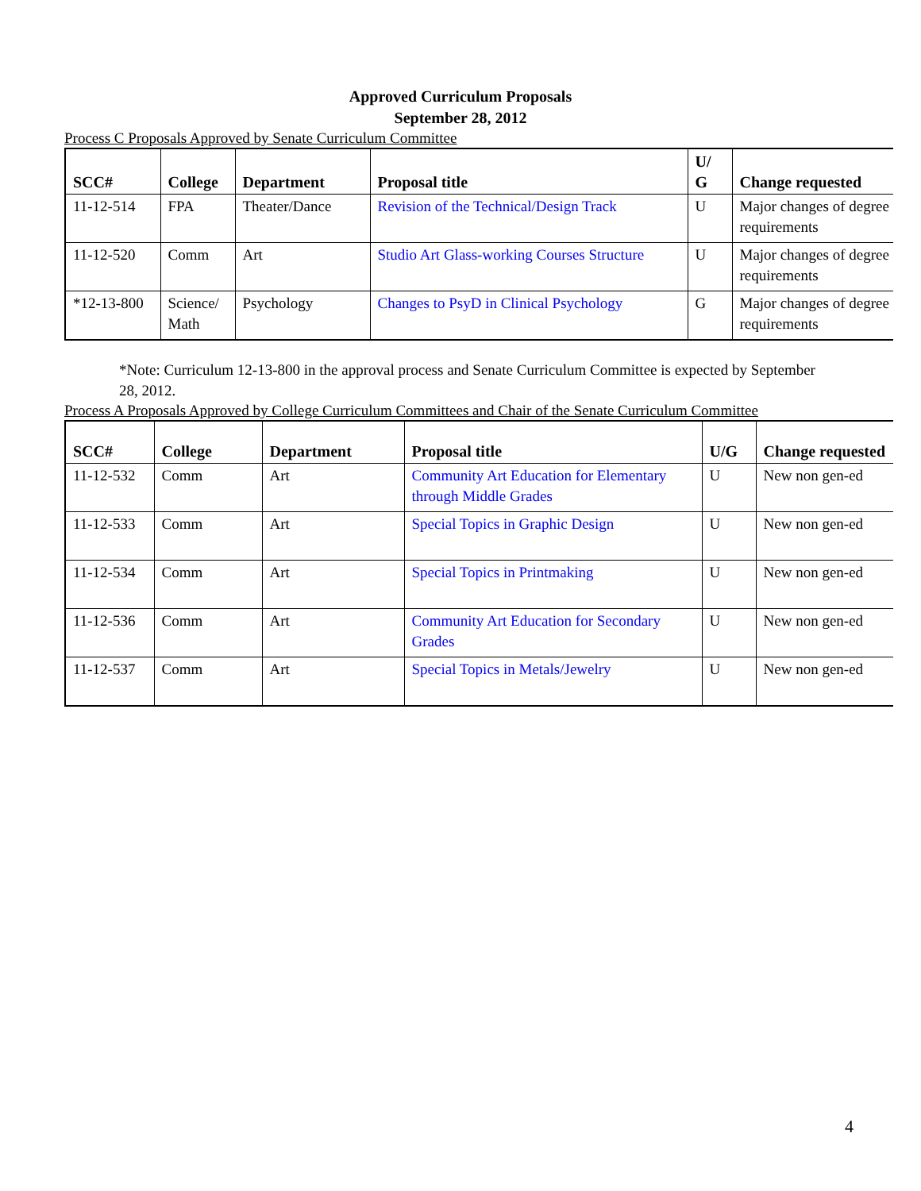Approved Curriculum Proposals
September 28, 2012
Process C Proposals Approved by Senate Curriculum Committee
| SCC# | College | Department | Proposal title | U/ G | Change requested |
| --- | --- | --- | --- | --- | --- |
| 11-12-514 | FPA | Theater/Dance | Revision of the Technical/Design Track | U | Major changes of degree requirements |
| 11-12-520 | Comm | Art | Studio Art Glass-working Courses Structure | U | Major changes of degree requirements |
| *12-13-800 | Science/ Math | Psychology | Changes to PsyD in Clinical Psychology | G | Major changes of degree requirements |
*Note: Curriculum 12-13-800 in the approval process and Senate Curriculum Committee is expected by September 28, 2012.
Process A Proposals Approved by College Curriculum Committees and Chair of the Senate Curriculum Committee
| SCC# | College | Department | Proposal title | U/G | Change requested |
| --- | --- | --- | --- | --- | --- |
| 11-12-532 | Comm | Art | Community Art Education for Elementary through Middle Grades | U | New non gen-ed |
| 11-12-533 | Comm | Art | Special Topics in Graphic Design | U | New non gen-ed |
| 11-12-534 | Comm | Art | Special Topics in Printmaking | U | New non gen-ed |
| 11-12-536 | Comm | Art | Community Art Education for Secondary Grades | U | New non gen-ed |
| 11-12-537 | Comm | Art | Special Topics in Metals/Jewelry | U | New non gen-ed |
4